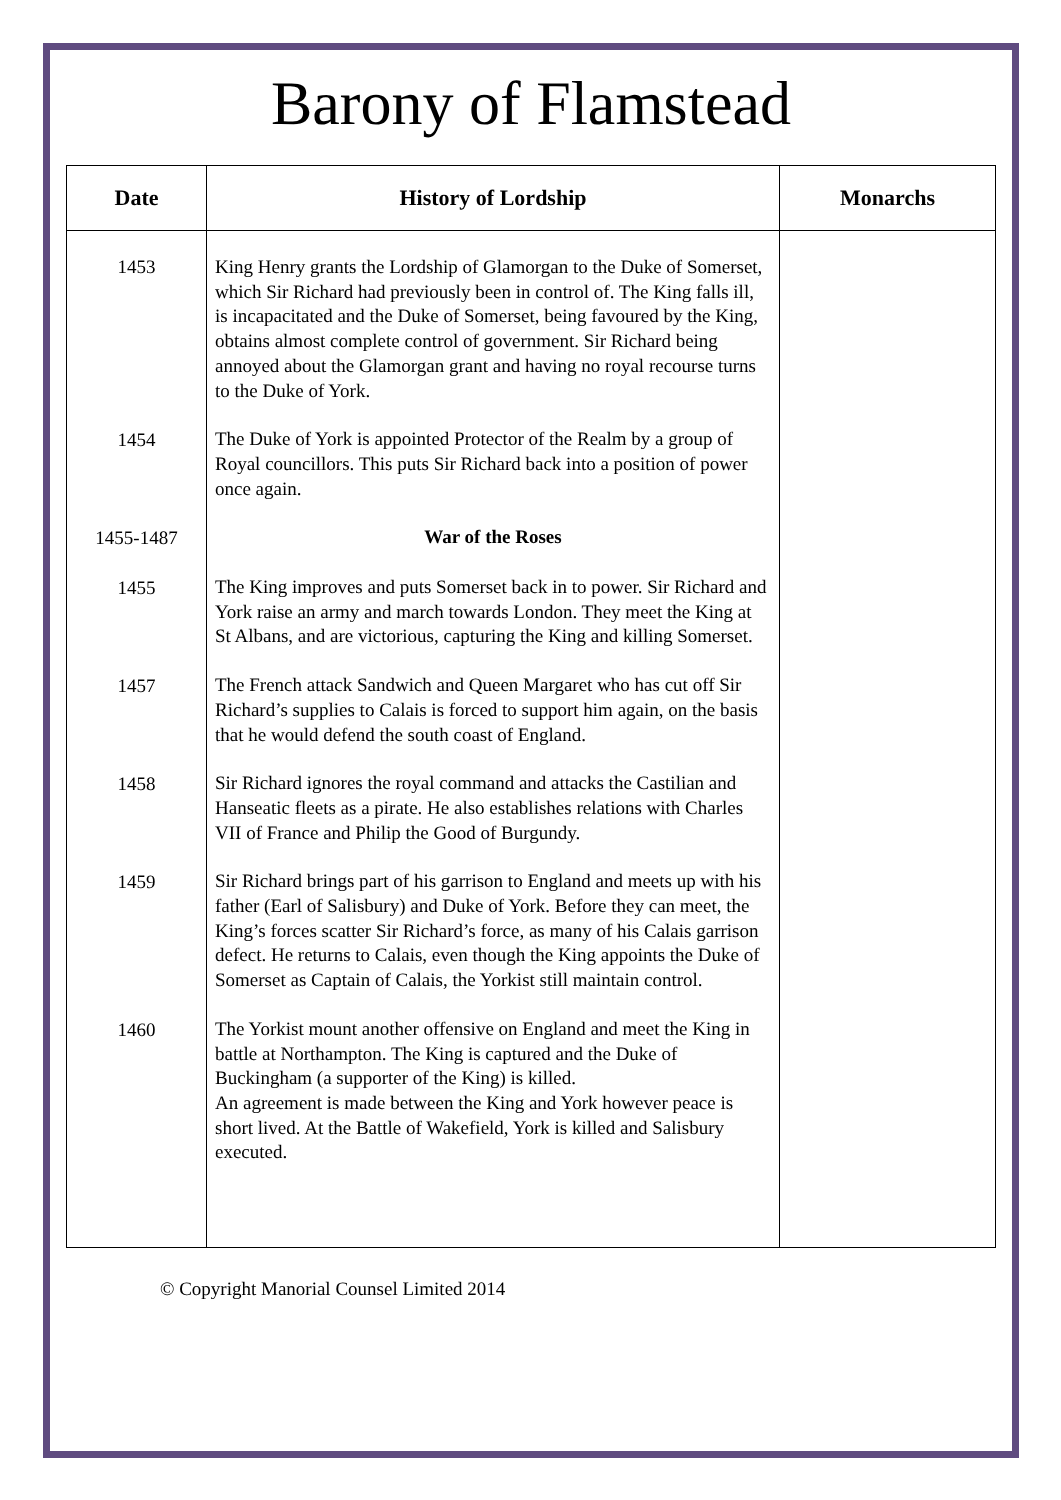Barony of Flamstead
| Date | History of Lordship | Monarchs |
| --- | --- | --- |
| 1453 | King Henry grants the Lordship of Glamorgan to the Duke of Somerset, which Sir Richard had previously been in control of. The King falls ill, is incapacitated and the Duke of Somerset, being favoured by the King, obtains almost complete control of government. Sir Richard being annoyed about the Glamorgan grant and having no royal recourse turns to the Duke of York. | |
| 1454 | The Duke of York is appointed Protector of the Realm by a group of Royal councillors. This puts Sir Richard back into a position of power once again. | |
| 1455-1487 | War of the Roses | |
| 1455 | The King improves and puts Somerset back in to power. Sir Richard and York raise an army and march towards London. They meet the King at St Albans, and are victorious, capturing the King and killing Somerset. | |
| 1457 | The French attack Sandwich and Queen Margaret who has cut off Sir Richard’s supplies to Calais is forced to support him again, on the basis that he would defend the south coast of England. | |
| 1458 | Sir Richard ignores the royal command and attacks the Castilian and Hanseatic fleets as a pirate. He also establishes relations with Charles VII of France and Philip the Good of Burgundy. | |
| 1459 | Sir Richard brings part of his garrison to England and meets up with his father (Earl of Salisbury) and Duke of York. Before they can meet, the King’s forces scatter Sir Richard’s force, as many of his Calais garrison defect. He returns to Calais, even though the King appoints the Duke of Somerset as Captain of Calais, the Yorkist still maintain control. | |
| 1460 | The Yorkist mount another offensive on England and meet the King in battle at Northampton. The King is captured and the Duke of Buckingham (a supporter of the King) is killed. An agreement is made between the King and York however peace is short lived. At the Battle of Wakefield, York is killed and Salisbury executed. | |
© Copyright Manorial Counsel Limited 2014